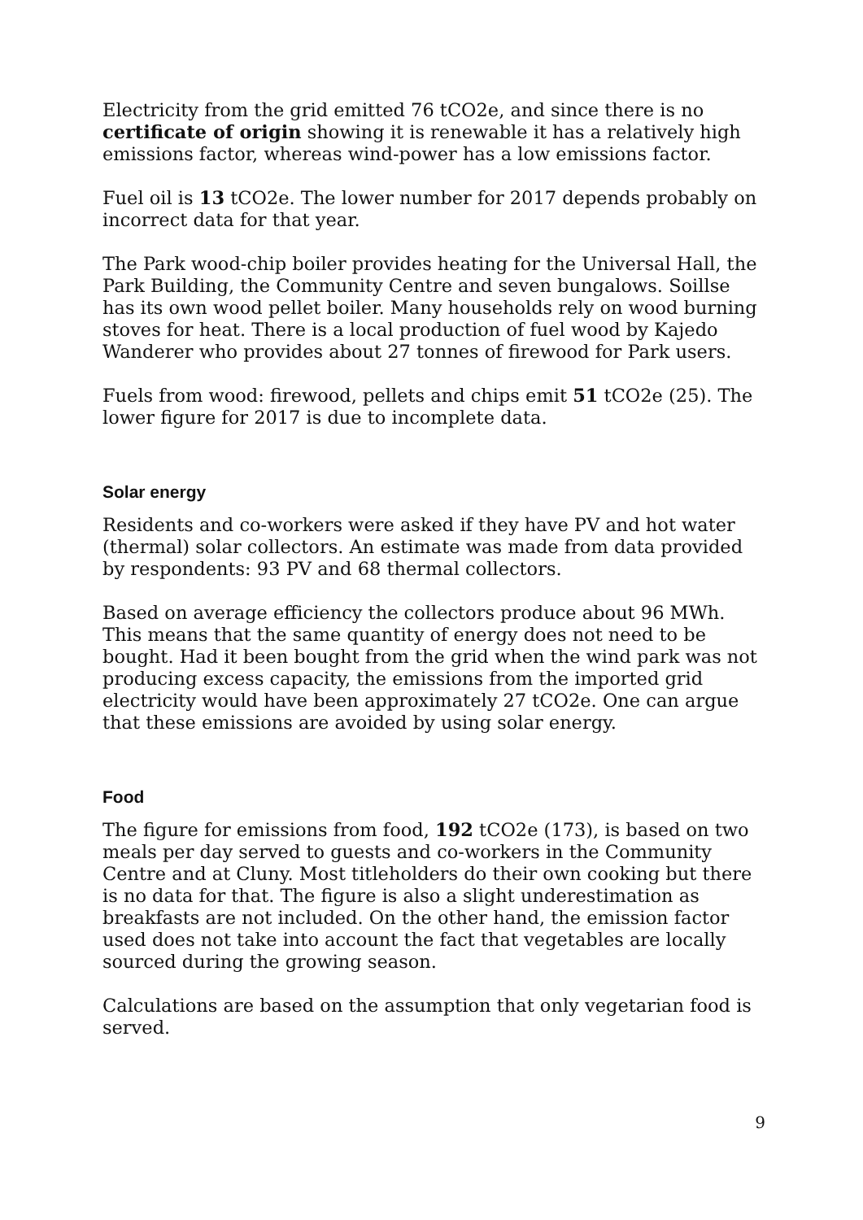Electricity from the grid emitted 76 tCO2e, and since there is no certificate of origin showing it is renewable it has a relatively high emissions factor, whereas wind-power has a low emissions factor.
Fuel oil is 13 tCO2e. The lower number for 2017 depends probably on incorrect data for that year.
The Park wood-chip boiler provides heating for the Universal Hall, the Park Building, the Community Centre and seven bungalows. Soillse has its own wood pellet boiler. Many households rely on wood burning stoves for heat. There is a local production of fuel wood by Kajedo Wanderer who provides about 27 tonnes of firewood for Park users.
Fuels from wood: firewood, pellets and chips emit 51 tCO2e (25). The lower figure for 2017 is due to incomplete data.
Solar energy
Residents and co-workers were asked if they have PV and hot water (thermal) solar collectors. An estimate was made from data provided by respondents: 93 PV and 68 thermal collectors.
Based on average efficiency the collectors produce about 96 MWh. This means that the same quantity of energy does not need to be bought. Had it been bought from the grid when the wind park was not producing excess capacity, the emissions from the imported grid electricity would have been approximately 27 tCO2e. One can argue that these emissions are avoided by using solar energy.
Food
The figure for emissions from food, 192 tCO2e (173), is based on two meals per day served to guests and co-workers in the Community Centre and at Cluny. Most titleholders do their own cooking but there is no data for that. The figure is also a slight underestimation as breakfasts are not included. On the other hand, the emission factor used does not take into account the fact that vegetables are locally sourced during the growing season.
Calculations are based on the assumption that only vegetarian food is served.
9